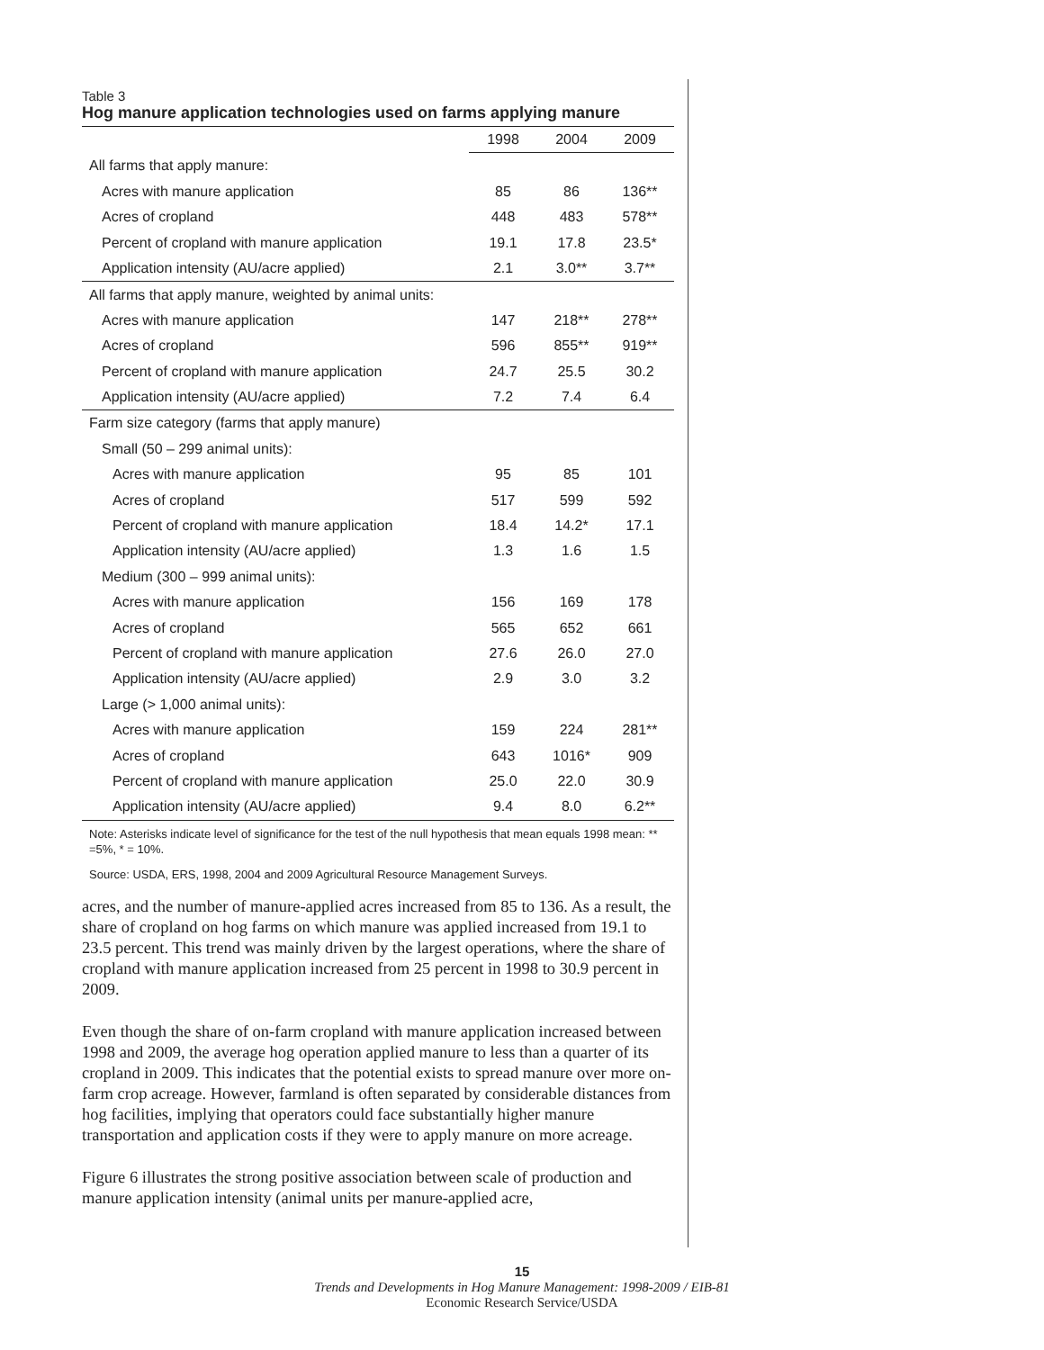Table 3
Hog manure application technologies used on farms applying manure
| | 1998 | 2004 | 2009 |
| All farms that apply manure: | | | |
| Acres with manure application | 85 | 86 | 136** |
| Acres of cropland | 448 | 483 | 578** |
| Percent of cropland with manure application | 19.1 | 17.8 | 23.5* |
| Application intensity (AU/acre applied) | 2.1 | 3.0** | 3.7** |
| All farms that apply manure, weighted by animal units: | | | |
| Acres with manure application | 147 | 218** | 278** |
| Acres of cropland | 596 | 855** | 919** |
| Percent of cropland with manure application | 24.7 | 25.5 | 30.2 |
| Application intensity (AU/acre applied) | 7.2 | 7.4 | 6.4 |
| Farm size category (farms that apply manure) | | | |
| Small (50 – 299 animal units): | | | |
| Acres with manure application | 95 | 85 | 101 |
| Acres of cropland | 517 | 599 | 592 |
| Percent of cropland with manure application | 18.4 | 14.2* | 17.1 |
| Application intensity (AU/acre applied) | 1.3 | 1.6 | 1.5 |
| Medium (300 – 999 animal units): | | | |
| Acres with manure application | 156 | 169 | 178 |
| Acres of cropland | 565 | 652 | 661 |
| Percent of cropland with manure application | 27.6 | 26.0 | 27.0 |
| Application intensity (AU/acre applied) | 2.9 | 3.0 | 3.2 |
| Large (> 1,000 animal units): | | | |
| Acres with manure application | 159 | 224 | 281** |
| Acres of cropland | 643 | 1016* | 909 |
| Percent of cropland with manure application | 25.0 | 22.0 | 30.9 |
| Application intensity (AU/acre applied) | 9.4 | 8.0 | 6.2** |
Note: Asterisks indicate level of significance for the test of the null hypothesis that mean equals 1998 mean: ** =5%, * = 10%.
Source: USDA, ERS, 1998, 2004 and 2009 Agricultural Resource Management Surveys.
acres, and the number of manure-applied acres increased from 85 to 136. As a result, the share of cropland on hog farms on which manure was applied increased from 19.1 to 23.5 percent. This trend was mainly driven by the largest operations, where the share of cropland with manure application increased from 25 percent in 1998 to 30.9 percent in 2009.
Even though the share of on-farm cropland with manure application increased between 1998 and 2009, the average hog operation applied manure to less than a quarter of its cropland in 2009. This indicates that the potential exists to spread manure over more on-farm crop acreage. However, farmland is often separated by considerable distances from hog facilities, implying that operators could face substantially higher manure transportation and application costs if they were to apply manure on more acreage.
Figure 6 illustrates the strong positive association between scale of production and manure application intensity (animal units per manure-applied acre,
15
Trends and Developments in Hog Manure Management: 1998-2009 / EIB-81
Economic Research Service/USDA